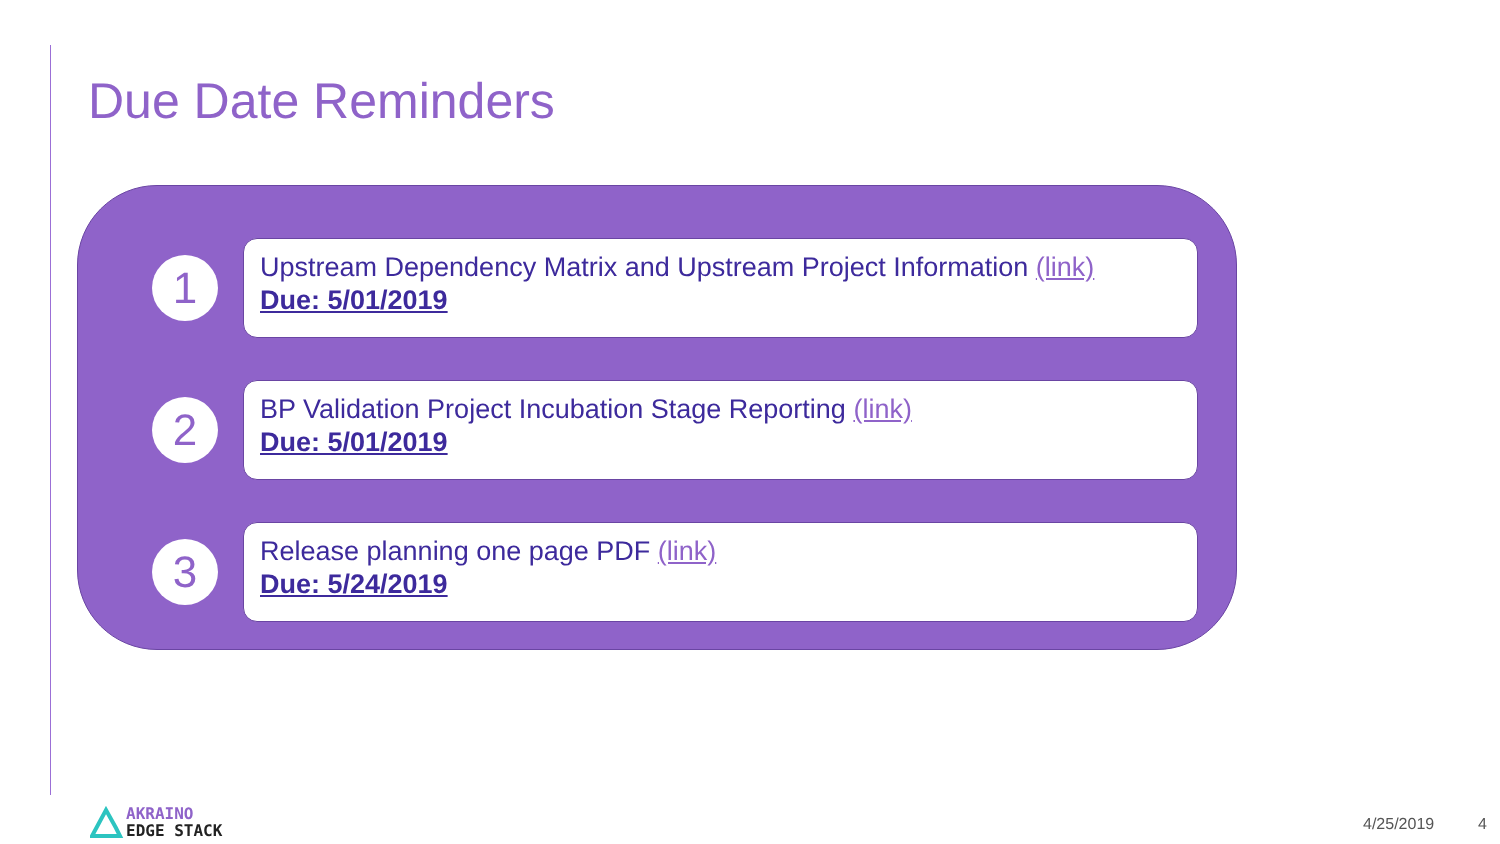Due Date Reminders
1
Upstream Dependency Matrix and Upstream Project Information (link)
Due: 5/01/2019
2
BP Validation Project Incubation Stage Reporting (link)
Due: 5/01/2019
3
Release planning one page PDF (link)
Due: 5/24/2019
AKRAINO
EDGE STACK
4/25/2019 4